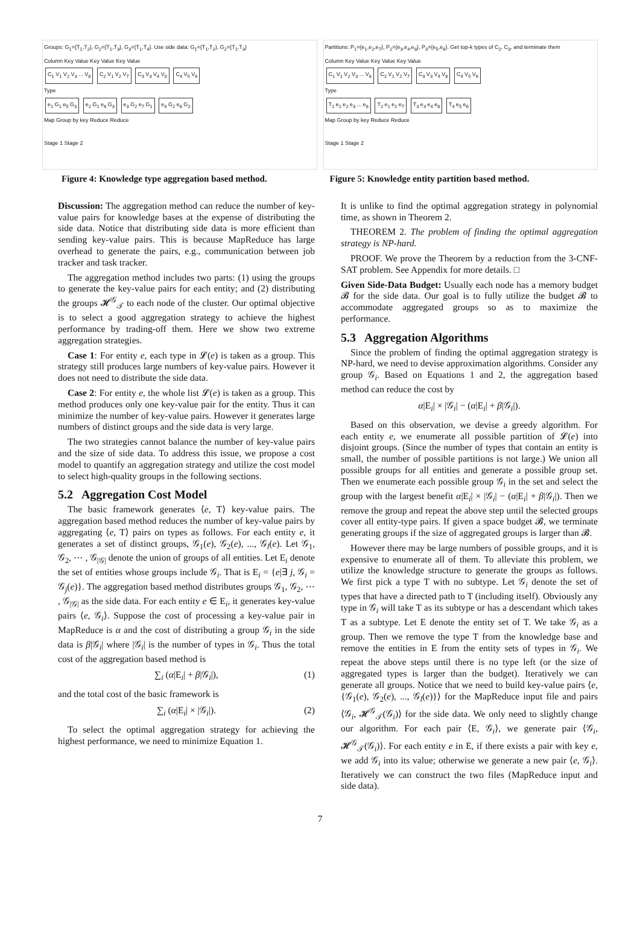Groups: G<sub>1</sub>={T<sub>1</sub>,T<sub>2</sub>}, G<sub>2</sub>={T<sub>1</sub>,T<sub>3</sub>}, G<sub>3</sub>={T<sub>1</sub>,T<sub>4</sub>}. Use side data: G<sub>1</sub>={T<sub>1</sub>,T<sub>2</sub>}, G<sub>2</sub>={T<sub>1</sub>,T<sub>3</sub>}
Column Key Value Key Value Key Value
C<sub>1</sub> V<sub>1</sub> V<sub>2</sub> V<sub>3</sub> ... V<sub>8</sub> C<sub>2</sub> V<sub>1</sub> V<sub>2</sub> V<sub>7</sub> C<sub>3</sub> V<sub>3</sub> V<sub>4</sub> V<sub>8</sub> C<sub>4</sub> V<sub>5</sub> V<sub>6</sub>
Type
e<sub>1</sub> G<sub>1</sub> e<sub>5</sub> G<sub>3</sub> e<sub>2</sub> G<sub>1</sub> e<sub>6</sub> G<sub>3</sub> e<sub>3</sub> G<sub>2</sub> e<sub>7</sub> G<sub>1</sub> e<sub>4</sub> G<sub>2</sub> e<sub>8</sub> G<sub>2</sub>
Map Group by key Reduce Reduce
Stage 1 Stage 2
Partitions: P<sub>1</sub>={e<sub>1</sub>,e<sub>2</sub>,e<sub>7</sub>}, P<sub>2</sub>={e<sub>3</sub>,e<sub>4</sub>,e<sub>8</sub>}, P<sub>3</sub>={e<sub>5</sub>,e<sub>6</sub>}. Get top-k types of C<sub>2</sub>, C<sub>3</sub>, and terminate them
Column Key Value Key Value Key Value
C<sub>1</sub> V<sub>1</sub> V<sub>2</sub> V<sub>3</sub> ... V<sub>8</sub> C<sub>2</sub> V<sub>1</sub> V<sub>2</sub> V<sub>7</sub> C<sub>3</sub> V<sub>3</sub> V<sub>4</sub> V<sub>8</sub> C<sub>4</sub> V<sub>5</sub> V<sub>6</sub>
Type
T<sub>1</sub> e<sub>1</sub> e<sub>2</sub> e<sub>3</sub> ... e<sub>8</sub> T<sub>2</sub> e<sub>1</sub> e<sub>2</sub> e<sub>7</sub> T<sub>3</sub> e<sub>3</sub> e<sub>4</sub> e<sub>8</sub> T<sub>4</sub> e<sub>5</sub> e<sub>6</sub>
Map Group by key Reduce Reduce
Stage 1 Stage 2
Figure 4: Knowledge type aggregation based method.
Figure 5: Knowledge entity partition based method.
Discussion: The aggregation method can reduce the number of key-value pairs for knowledge bases at the expense of distributing the side data. Notice that distributing side data is more efficient than sending key-value pairs. This is because MapReduce has large overhead to generate the pairs, e.g., communication between job tracker and task tracker.
The aggregation method includes two parts: (1) using the groups to generate the key-value pairs for each entity; and (2) distributing the groups 𝓗<sup>𝒢</sup><sub>𝒯</sub> to each node of the cluster. Our optimal objective is to select a good aggregation strategy to achieve the highest performance by trading-off them. Here we show two extreme aggregation strategies.
Case 1: For entity e, each type in 𝓛(e) is taken as a group. This strategy still produces large numbers of key-value pairs. However it does not need to distribute the side data.
Case 2: For entity e, the whole list 𝓛(e) is taken as a group. This method produces only one key-value pair for the entity. Thus it can minimize the number of key-value pairs. However it generates large numbers of distinct groups and the side data is very large.
The two strategies cannot balance the number of key-value pairs and the size of side data. To address this issue, we propose a cost model to quantify an aggregation strategy and utilize the cost model to select high-quality groups in the following sections.
5.2 Aggregation Cost Model
The basic framework generates ⟨e, T⟩ key-value pairs. The aggregation based method reduces the number of key-value pairs by aggregating ⟨e, T⟩ pairs on types as follows. For each entity e, it generates a set of distinct groups, 𝒢<sub>1</sub>(e), 𝒢<sub>2</sub>(e), ..., 𝒢<sub>l</sub>(e). Let 𝒢<sub>1</sub>, 𝒢<sub>2</sub>, ⋯ , 𝒢<sub>|𝒢|</sub> denote the union of groups of all entities. Let E<sub>i</sub> denote the set of entities whose groups include 𝒢<sub>i</sub>. That is E<sub>i</sub> = {e|∃ j, 𝒢<sub>i</sub> = 𝒢<sub>j</sub>(e)}. The aggregation based method distributes groups 𝒢<sub>1</sub>, 𝒢<sub>2</sub>, ⋯ , 𝒢<sub>|𝒢|</sub> as the side data. For each entity e ∈ E<sub>i</sub>, it generates key-value pairs ⟨e, 𝒢<sub>i</sub>⟩. Suppose the cost of processing a key-value pair in MapReduce is α and the cost of distributing a group 𝒢<sub>i</sub> in the side data is β|𝒢<sub>i</sub>| where |𝒢<sub>i</sub>| is the number of types in 𝒢<sub>i</sub>. Thus the total cost of the aggregation based method is
∑<sub>i</sub> (α|E<sub>i</sub>| + β|𝒢<sub>i</sub>|), (1)
and the total cost of the basic framework is
∑<sub>i</sub> (α|E<sub>i</sub>| × |𝒢<sub>i</sub>|). (2)
To select the optimal aggregation strategy for achieving the highest performance, we need to minimize Equation 1.
It is unlike to find the optimal aggregation strategy in polynomial time, as shown in Theorem 2.
THEOREM 2. The problem of finding the optimal aggregation strategy is NP-hard.
PROOF. We prove the Theorem by a reduction from the 3-CNF-SAT problem. See Appendix for more details. □
Given Side-Data Budget: Usually each node has a memory budget 𝓑 for the side data. Our goal is to fully utilize the budget 𝓑 to accommodate aggregated groups so as to maximize the performance.
5.3 Aggregation Algorithms
Since the problem of finding the optimal aggregation strategy is NP-hard, we need to devise approximation algorithms. Consider any group 𝒢<sub>i</sub>. Based on Equations 1 and 2, the aggregation based method can reduce the cost by
α|E<sub>i</sub>| × |𝒢<sub>i</sub>| − (α|E<sub>i</sub>| + β|𝒢<sub>i</sub>|).
Based on this observation, we devise a greedy algorithm. For each entity e, we enumerate all possible partition of 𝓛(e) into disjoint groups. (Since the number of types that contain an entity is small, the number of possible partitions is not large.) We union all possible groups for all entities and generate a possible group set. Then we enumerate each possible group 𝒢<sub>i</sub> in the set and select the group with the largest benefit α|E<sub>i</sub>| × |𝒢<sub>i</sub>| − (α|E<sub>i</sub>| + β|𝒢<sub>i</sub>|). Then we remove the group and repeat the above step until the selected groups cover all entity-type pairs. If given a space budget 𝓑, we terminate generating groups if the size of aggregated groups is larger than 𝓑.
However there may be large numbers of possible groups, and it is expensive to enumerate all of them. To alleviate this problem, we utilize the knowledge structure to generate the groups as follows. We first pick a type T with no subtype. Let 𝒢<sub>i</sub> denote the set of types that have a directed path to T (including itself). Obviously any type in 𝒢<sub>i</sub> will take T as its subtype or has a descendant which takes T as a subtype. Let E denote the entity set of T. We take 𝒢<sub>i</sub> as a group. Then we remove the type T from the knowledge base and remove the entities in E from the entity sets of types in 𝒢<sub>i</sub>. We repeat the above steps until there is no type left (or the size of aggregated types is larger than the budget). Iteratively we can generate all groups. Notice that we need to build key-value pairs ⟨e, {𝒢<sub>1</sub>(e), 𝒢<sub>2</sub>(e), ..., 𝒢<sub>l</sub>(e)}⟩ for the MapReduce input file and pairs ⟨𝒢<sub>i</sub>, 𝓗<sup>𝒢</sup><sub>𝒯</sub>(𝒢<sub>i</sub>)⟩ for the side data. We only need to slightly change our algorithm. For each pair ⟨E, 𝒢<sub>i</sub>⟩, we generate pair ⟨𝒢<sub>i</sub>, 𝓗<sup>𝒢</sup><sub>𝒯</sub>(𝒢<sub>i</sub>)⟩. For each entity e in E, if there exists a pair with key e, we add 𝒢<sub>i</sub> into its value; otherwise we generate a new pair ⟨e, 𝒢<sub>i</sub>⟩. Iteratively we can construct the two files (MapReduce input and side data).
7